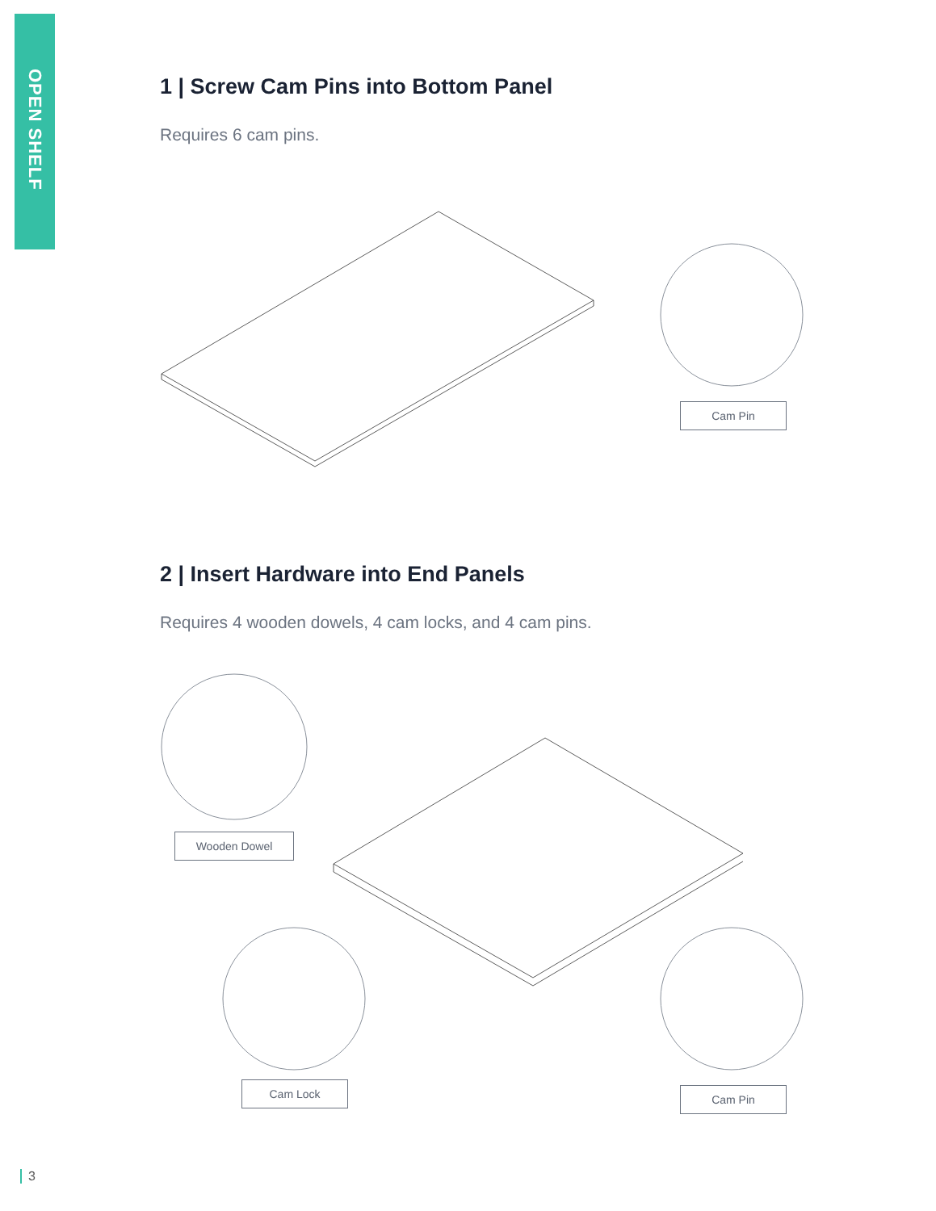OPEN SHELF
1 | Screw Cam Pins into Bottom Panel
Requires 6 cam pins.
2 | Insert Hardware into End Panels
Requires 4 wooden dowels, 4 cam locks, and 4 cam pins.
Cam Pin
Wooden Dowel
Cam Lock Cam Pin
3